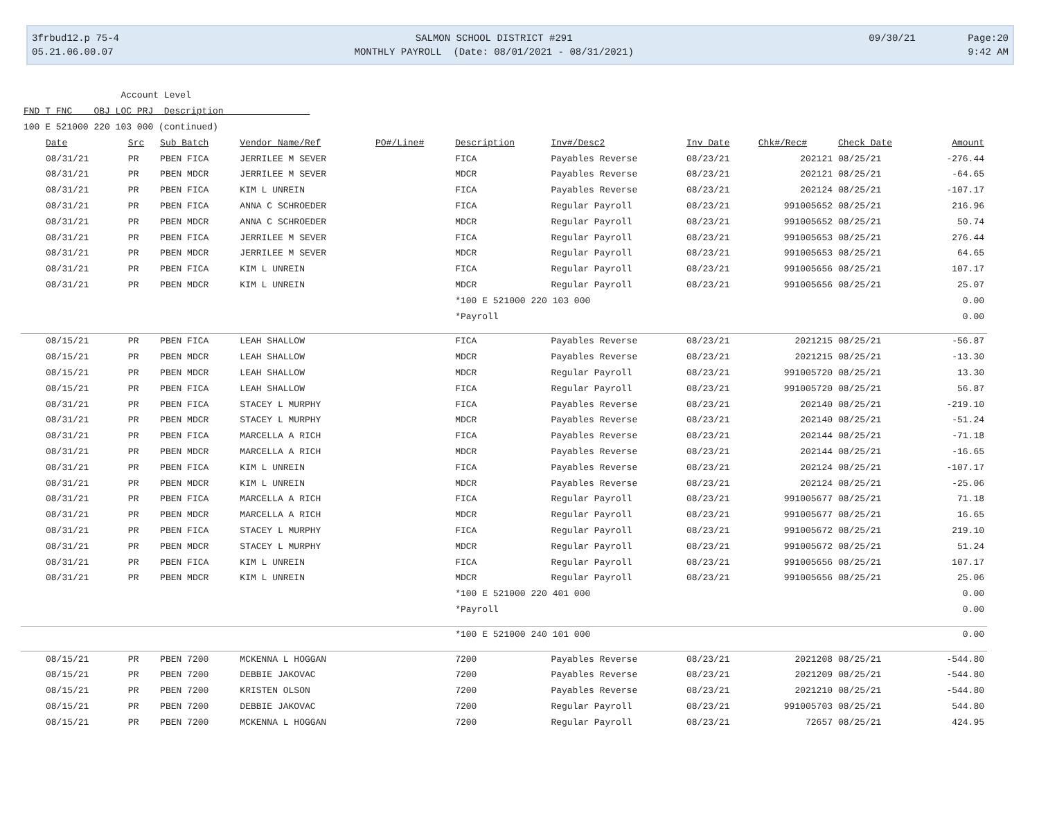3frbud12.p 75-4 05.21.06.00.07
SALMON SCHOOL DISTRICT #291 MONTHLY PAYROLL (Date: 08/01/2021 - 08/31/2021)
09/30/21 Page:20 9:42 AM
Account Level FND T FNC OBJ LOC PRJ Description 100 E 521000 220 103 000 (continued)
| Date | Src | Sub Batch | Vendor Name/Ref | PO#/Line# | Description | Inv#/Desc2 | Inv Date | Chk#/Rec# | Check Date | Amount |
| --- | --- | --- | --- | --- | --- | --- | --- | --- | --- | --- |
| 08/31/21 | PR | PBEN FICA | JERRILEE M SEVER | | FICA | Payables Reverse | 08/23/21 | 202121 | 08/25/21 | -276.44 |
| 08/31/21 | PR | PBEN MDCR | JERRILEE M SEVER | | MDCR | Payables Reverse | 08/23/21 | 202121 | 08/25/21 | -64.65 |
| 08/31/21 | PR | PBEN FICA | KIM L UNREIN | | FICA | Payables Reverse | 08/23/21 | 202124 | 08/25/21 | -107.17 |
| 08/31/21 | PR | PBEN FICA | ANNA C SCHROEDER | | FICA | Regular Payroll | 08/23/21 | 991005652 | 08/25/21 | 216.96 |
| 08/31/21 | PR | PBEN MDCR | ANNA C SCHROEDER | | MDCR | Regular Payroll | 08/23/21 | 991005652 | 08/25/21 | 50.74 |
| 08/31/21 | PR | PBEN FICA | JERRILEE M SEVER | | FICA | Regular Payroll | 08/23/21 | 991005653 | 08/25/21 | 276.44 |
| 08/31/21 | PR | PBEN MDCR | JERRILEE M SEVER | | MDCR | Regular Payroll | 08/23/21 | 991005653 | 08/25/21 | 64.65 |
| 08/31/21 | PR | PBEN FICA | KIM L UNREIN | | FICA | Regular Payroll | 08/23/21 | 991005656 | 08/25/21 | 107.17 |
| 08/31/21 | PR | PBEN MDCR | KIM L UNREIN | | MDCR | Regular Payroll | 08/23/21 | 991005656 | 08/25/21 | 25.07 |
| | | | | | *100 E 521000 220 103 000 | | | | | 0.00 |
| | | | | | *Payroll | | | | | 0.00 |
| 08/15/21 | PR | PBEN FICA | LEAH SHALLOW | | FICA | Payables Reverse | 08/23/21 | 2021215 | 08/25/21 | -56.87 |
| 08/15/21 | PR | PBEN MDCR | LEAH SHALLOW | | MDCR | Payables Reverse | 08/23/21 | 2021215 | 08/25/21 | -13.30 |
| 08/15/21 | PR | PBEN MDCR | LEAH SHALLOW | | MDCR | Regular Payroll | 08/23/21 | 991005720 | 08/25/21 | 13.30 |
| 08/15/21 | PR | PBEN FICA | LEAH SHALLOW | | FICA | Regular Payroll | 08/23/21 | 991005720 | 08/25/21 | 56.87 |
| 08/31/21 | PR | PBEN FICA | STACEY L MURPHY | | FICA | Payables Reverse | 08/23/21 | 202140 | 08/25/21 | -219.10 |
| 08/31/21 | PR | PBEN MDCR | STACEY L MURPHY | | MDCR | Payables Reverse | 08/23/21 | 202140 | 08/25/21 | -51.24 |
| 08/31/21 | PR | PBEN FICA | MARCELLA A RICH | | FICA | Payables Reverse | 08/23/21 | 202144 | 08/25/21 | -71.18 |
| 08/31/21 | PR | PBEN MDCR | MARCELLA A RICH | | MDCR | Payables Reverse | 08/23/21 | 202144 | 08/25/21 | -16.65 |
| 08/31/21 | PR | PBEN FICA | KIM L UNREIN | | FICA | Payables Reverse | 08/23/21 | 202124 | 08/25/21 | -107.17 |
| 08/31/21 | PR | PBEN MDCR | KIM L UNREIN | | MDCR | Payables Reverse | 08/23/21 | 202124 | 08/25/21 | -25.06 |
| 08/31/21 | PR | PBEN FICA | MARCELLA A RICH | | FICA | Regular Payroll | 08/23/21 | 991005677 | 08/25/21 | 71.18 |
| 08/31/21 | PR | PBEN MDCR | MARCELLA A RICH | | MDCR | Regular Payroll | 08/23/21 | 991005677 | 08/25/21 | 16.65 |
| 08/31/21 | PR | PBEN FICA | STACEY L MURPHY | | FICA | Regular Payroll | 08/23/21 | 991005672 | 08/25/21 | 219.10 |
| 08/31/21 | PR | PBEN MDCR | STACEY L MURPHY | | MDCR | Regular Payroll | 08/23/21 | 991005672 | 08/25/21 | 51.24 |
| 08/31/21 | PR | PBEN FICA | KIM L UNREIN | | FICA | Regular Payroll | 08/23/21 | 991005656 | 08/25/21 | 107.17 |
| 08/31/21 | PR | PBEN MDCR | KIM L UNREIN | | MDCR | Regular Payroll | 08/23/21 | 991005656 | 08/25/21 | 25.06 |
| | | | | | *100 E 521000 220 401 000 | | | | | 0.00 |
| | | | | | *Payroll | | | | | 0.00 |
| | | | | | *100 E 521000 240 101 000 | | | | | 0.00 |
| 08/15/21 | PR | PBEN 7200 | MCKENNA L HOGGAN | | 7200 | Payables Reverse | 08/23/21 | 2021208 | 08/25/21 | -544.80 |
| 08/15/21 | PR | PBEN 7200 | DEBBIE JAKOVAC | | 7200 | Payables Reverse | 08/23/21 | 2021209 | 08/25/21 | -544.80 |
| 08/15/21 | PR | PBEN 7200 | KRISTEN OLSON | | 7200 | Payables Reverse | 08/23/21 | 2021210 | 08/25/21 | -544.80 |
| 08/15/21 | PR | PBEN 7200 | DEBBIE JAKOVAC | | 7200 | Regular Payroll | 08/23/21 | 991005703 | 08/25/21 | 544.80 |
| 08/15/21 | PR | PBEN 7200 | MCKENNA L HOGGAN | | 7200 | Regular Payroll | 08/23/21 | 72657 | 08/25/21 | 424.95 |